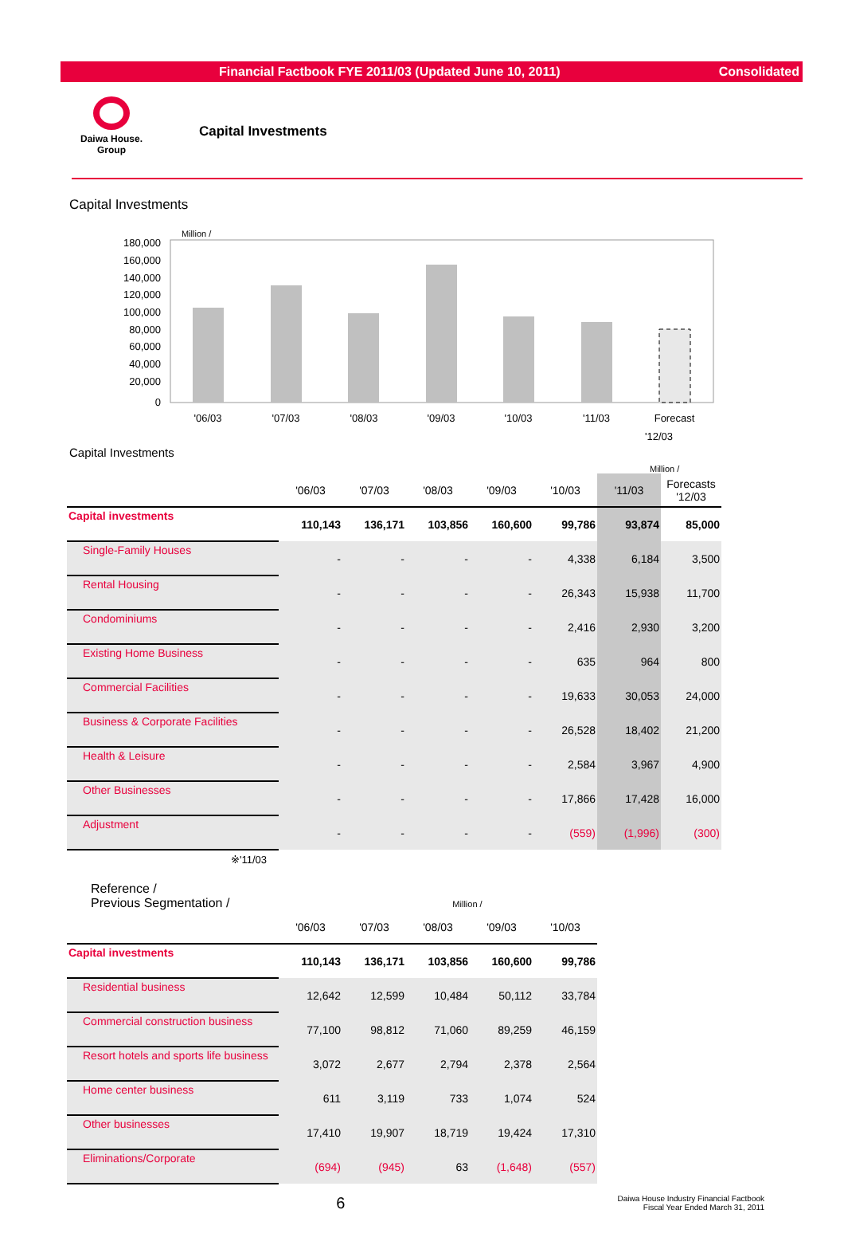Financial Factbook FYE 2011/03 (Updated June 10, 2011) Consolidated
Daiwa House.
Group
Capital Investments
Capital Investments
Million /
180,000
160,000
140,000
120,000
100,000
80,000
60,000
40,000
20,000
0
'06/03
'07/03
'08/03
'09/03
'10/03
'11/03
Forecast
'12/03
Capital Investments
Million /
| | '06/03 | '07/03 | '08/03 | '09/03 | '10/03 | '11/03 | Forecasts '12/03 |
| --- | --- | --- | --- | --- | --- | --- | --- |
| Capital investments | 110,143 | 136,171 | 103,856 | 160,600 | 99,786 | 93,874 | 85,000 |
| Single-Family Houses | - | - | - | - | 4,338 | 6,184 | 3,500 |
| Rental Housing | - | - | - | - | 26,343 | 15,938 | 11,700 |
| Condominiums | - | - | - | - | 2,416 | 2,930 | 3,200 |
| Existing Home Business | - | - | - | - | 635 | 964 | 800 |
| Commercial Facilities | - | - | - | - | 19,633 | 30,053 | 24,000 |
| Business & Corporate Facilities | - | - | - | - | 26,528 | 18,402 | 21,200 |
| Health & Leisure | - | - | - | - | 2,584 | 3,967 | 4,900 |
| Other Businesses | - | - | - | - | 17,866 | 17,428 | 16,000 |
| Adjustment | - | - | - | - | (559) | (1,996) | (300) |
※'11/03
Reference /
Previous Segmentation / Million /
| | '06/03 | '07/03 | '08/03 | '09/03 | '10/03 |
| --- | --- | --- | --- | --- | --- |
| Capital investments | 110,143 | 136,171 | 103,856 | 160,600 | 99,786 |
| Residential business | 12,642 | 12,599 | 10,484 | 50,112 | 33,784 |
| Commercial construction business | 77,100 | 98,812 | 71,060 | 89,259 | 46,159 |
| Resort hotels and sports life business | 3,072 | 2,677 | 2,794 | 2,378 | 2,564 |
| Home center business | 611 | 3,119 | 733 | 1,074 | 524 |
| Other businesses | 17,410 | 19,907 | 18,719 | 19,424 | 17,310 |
| Eliminations/Corporate | (694) | (945) | 63 | (1,648) | (557) |
6
Daiwa House Industry Financial Factbook
Fiscal Year Ended March 31, 2011